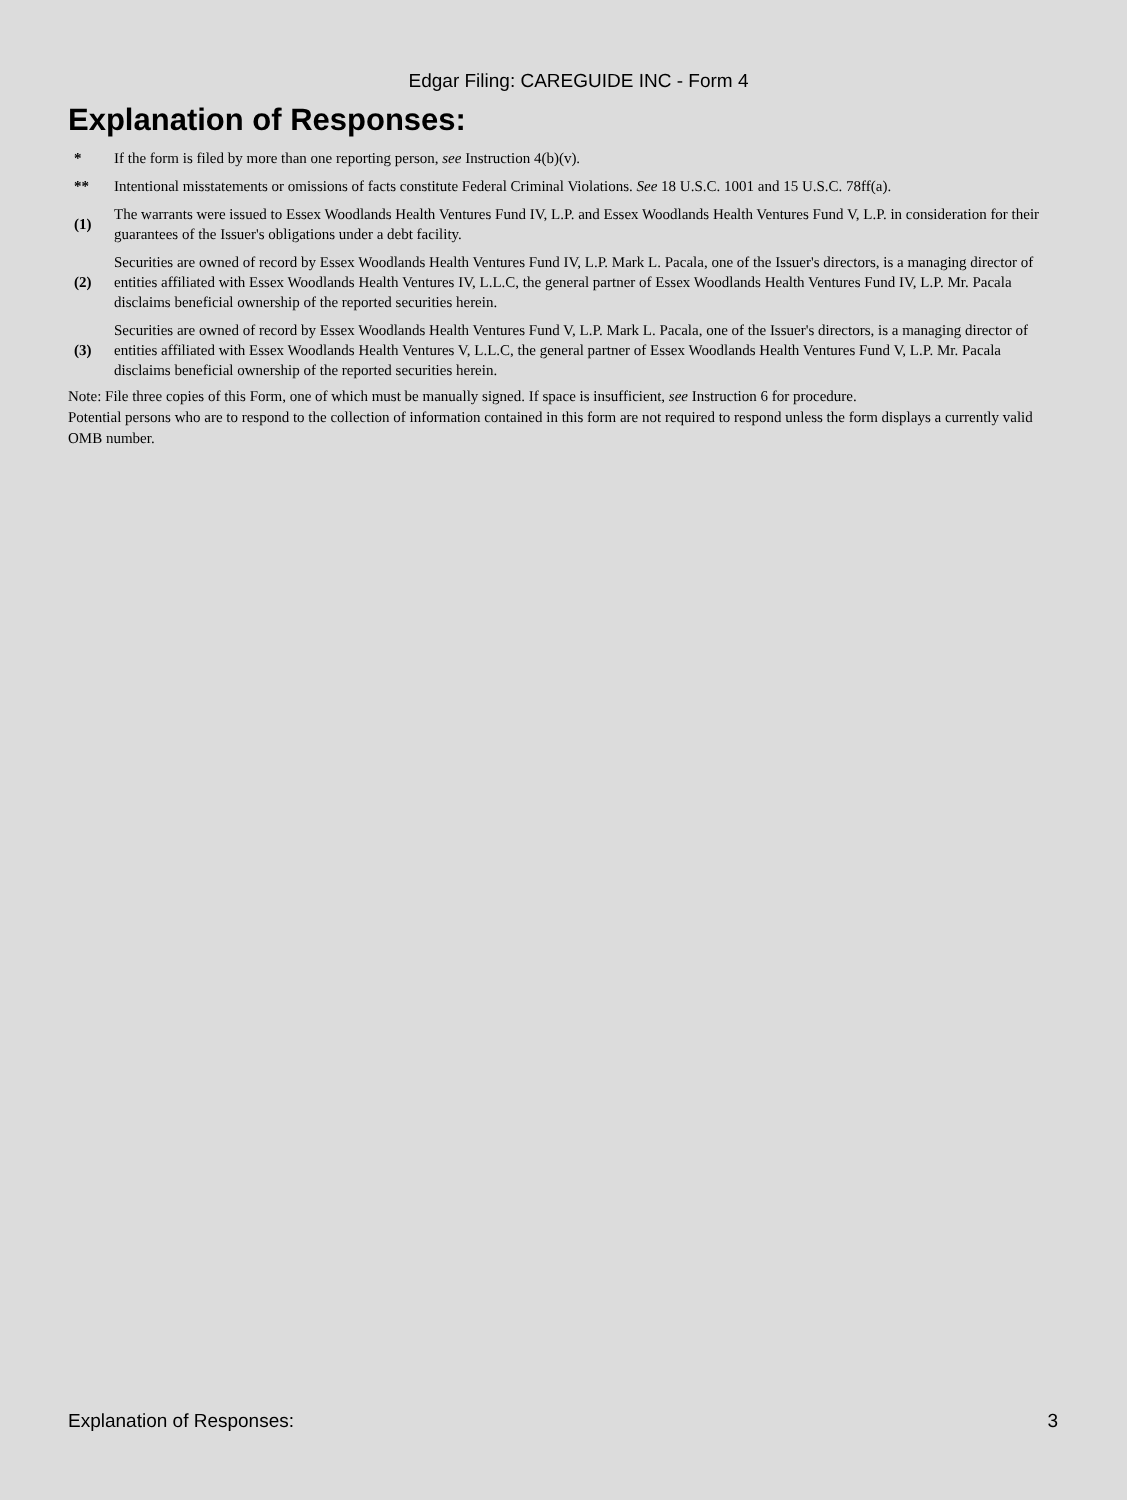Edgar Filing: CAREGUIDE INC - Form 4
Explanation of Responses:
| * | If the form is filed by more than one reporting person, see Instruction 4(b)(v). |
| ** | Intentional misstatements or omissions of facts constitute Federal Criminal Violations. See 18 U.S.C. 1001 and 15 U.S.C. 78ff(a). |
| (1) | The warrants were issued to Essex Woodlands Health Ventures Fund IV, L.P. and Essex Woodlands Health Ventures Fund V, L.P. in consideration for their guarantees of the Issuer's obligations under a debt facility. |
| (2) | Securities are owned of record by Essex Woodlands Health Ventures Fund IV, L.P. Mark L. Pacala, one of the Issuer's directors, is a managing director of entities affiliated with Essex Woodlands Health Ventures IV, L.L.C, the general partner of Essex Woodlands Health Ventures Fund IV, L.P. Mr. Pacala disclaims beneficial ownership of the reported securities herein. |
| (3) | Securities are owned of record by Essex Woodlands Health Ventures Fund V, L.P. Mark L. Pacala, one of the Issuer's directors, is a managing director of entities affiliated with Essex Woodlands Health Ventures V, L.L.C, the general partner of Essex Woodlands Health Ventures Fund V, L.P. Mr. Pacala disclaims beneficial ownership of the reported securities herein. |
Note: File three copies of this Form, one of which must be manually signed. If space is insufficient, see Instruction 6 for procedure.
Potential persons who are to respond to the collection of information contained in this form are not required to respond unless the form displays a currently valid OMB number.
Explanation of Responses: 3